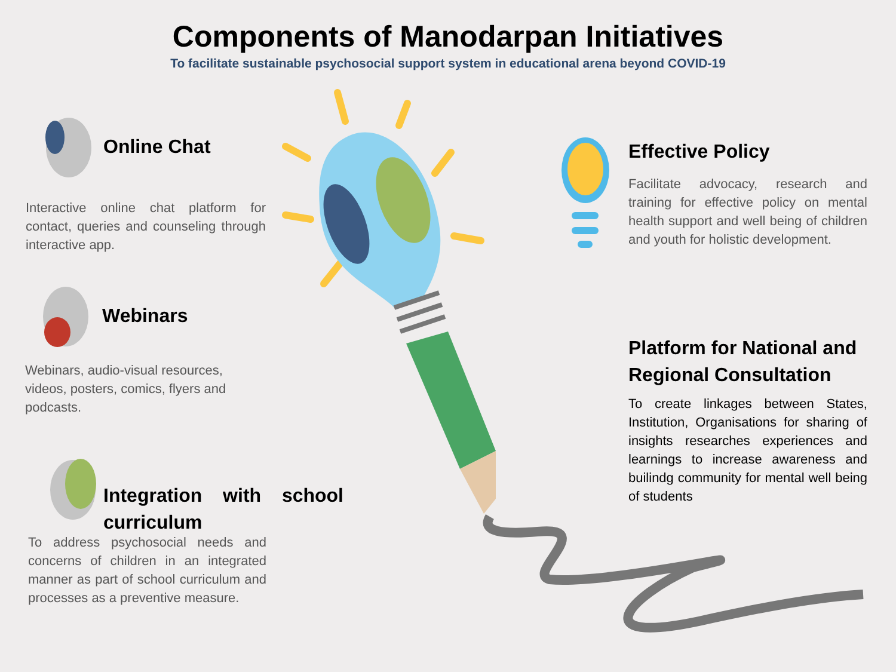Components of Manodarpan Initiatives
To facilitate sustainable psychosocial support system in educational arena beyond COVID-19
Online Chat
Interactive online chat platform for contact, queries and counseling through interactive app.
Webinars
Webinars, audio-visual resources, videos, posters, comics, flyers and podcasts.
Integration with school curriculum
To address psychosocial needs and concerns of children in an integrated manner as part of school curriculum and processes as a preventive measure.
Effective Policy
Facilitate advocacy, research and training for effective policy on mental health support and well being of children and youth for holistic development.
Platform for National and Regional Consultation
To create linkages between States, Institution, Organisations for sharing of insights researches experiences and learnings to increase awareness and builindg community for mental well being of students